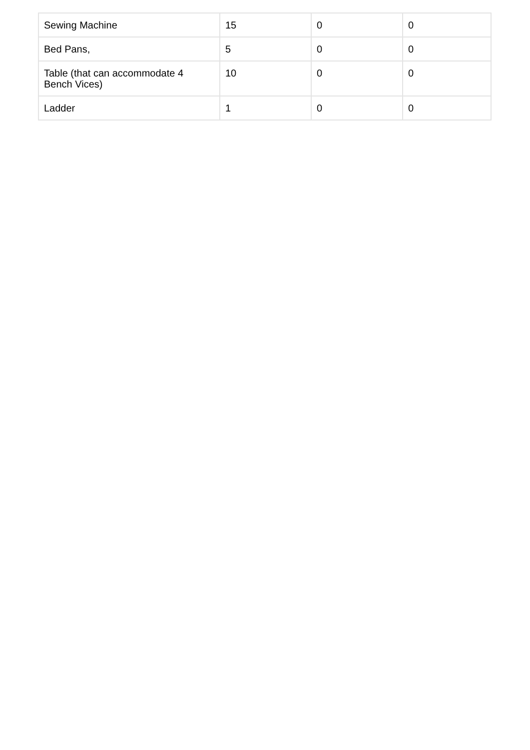| Sewing Machine | 15 | 0 | 0 |
| Bed Pans, | 5 | 0 | 0 |
| Table (that can accommodate 4 Bench Vices) | 10 | 0 | 0 |
| Ladder | 1 | 0 | 0 |